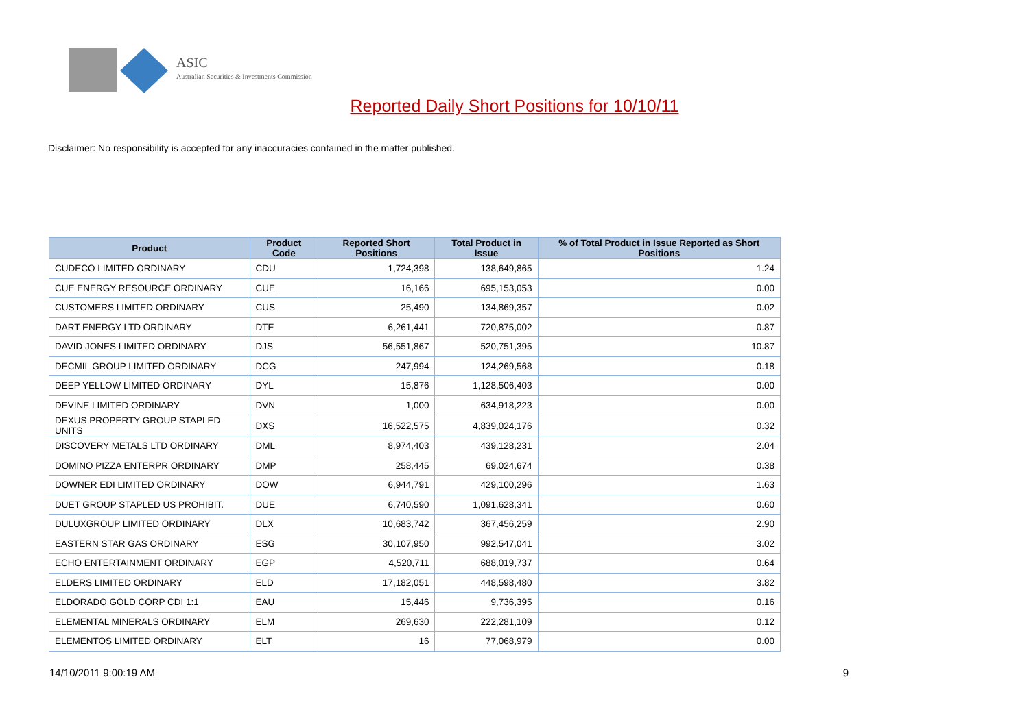ASIC
Australian Securities & Investments Commission
Reported Daily Short Positions for 10/10/11
Disclaimer: No responsibility is accepted for any inaccuracies contained in the matter published.
| Product | Product Code | Reported Short Positions | Total Product in Issue | % of Total Product in Issue Reported as Short Positions |
| --- | --- | --- | --- | --- |
| CUDECO LIMITED ORDINARY | CDU | 1,724,398 | 138,649,865 | 1.24 |
| CUE ENERGY RESOURCE ORDINARY | CUE | 16,166 | 695,153,053 | 0.00 |
| CUSTOMERS LIMITED ORDINARY | CUS | 25,490 | 134,869,357 | 0.02 |
| DART ENERGY LTD ORDINARY | DTE | 6,261,441 | 720,875,002 | 0.87 |
| DAVID JONES LIMITED ORDINARY | DJS | 56,551,867 | 520,751,395 | 10.87 |
| DECMIL GROUP LIMITED ORDINARY | DCG | 247,994 | 124,269,568 | 0.18 |
| DEEP YELLOW LIMITED ORDINARY | DYL | 15,876 | 1,128,506,403 | 0.00 |
| DEVINE LIMITED ORDINARY | DVN | 1,000 | 634,918,223 | 0.00 |
| DEXUS PROPERTY GROUP STAPLED UNITS | DXS | 16,522,575 | 4,839,024,176 | 0.32 |
| DISCOVERY METALS LTD ORDINARY | DML | 8,974,403 | 439,128,231 | 2.04 |
| DOMINO PIZZA ENTERPR ORDINARY | DMP | 258,445 | 69,024,674 | 0.38 |
| DOWNER EDI LIMITED ORDINARY | DOW | 6,944,791 | 429,100,296 | 1.63 |
| DUET GROUP STAPLED US PROHIBIT. | DUE | 6,740,590 | 1,091,628,341 | 0.60 |
| DULUXGROUP LIMITED ORDINARY | DLX | 10,683,742 | 367,456,259 | 2.90 |
| EASTERN STAR GAS ORDINARY | ESG | 30,107,950 | 992,547,041 | 3.02 |
| ECHO ENTERTAINMENT ORDINARY | EGP | 4,520,711 | 688,019,737 | 0.64 |
| ELDERS LIMITED ORDINARY | ELD | 17,182,051 | 448,598,480 | 3.82 |
| ELDORADO GOLD CORP CDI 1:1 | EAU | 15,446 | 9,736,395 | 0.16 |
| ELEMENTAL MINERALS ORDINARY | ELM | 269,630 | 222,281,109 | 0.12 |
| ELEMENTOS LIMITED ORDINARY | ELT | 16 | 77,068,979 | 0.00 |
14/10/2011 9:00:19 AM 9